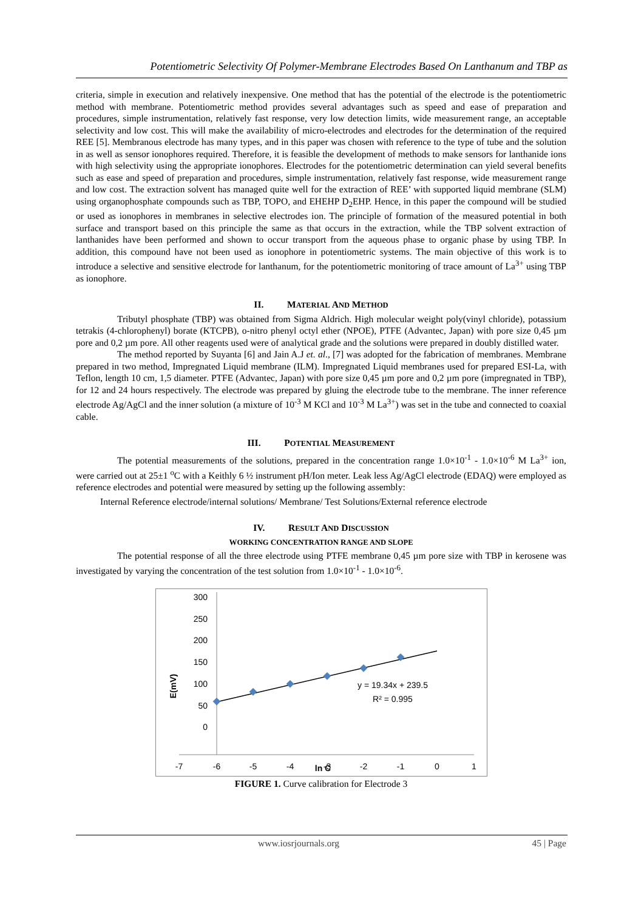Potentiometric Selectivity Of Polymer-Membrane Electrodes Based On Lanthanum and TBP as
criteria, simple in execution and relatively inexpensive. One method that has the potential of the electrode is the potentiometric method with membrane. Potentiometric method provides several advantages such as speed and ease of preparation and procedures, simple instrumentation, relatively fast response, very low detection limits, wide measurement range, an acceptable selectivity and low cost. This will make the availability of micro-electrodes and electrodes for the determination of the required REE [5]. Membranous electrode has many types, and in this paper was chosen with reference to the type of tube and the solution in as well as sensor ionophores required. Therefore, it is feasible the development of methods to make sensors for lanthanide ions with high selectivity using the appropriate ionophores. Electrodes for the potentiometric determination can yield several benefits such as ease and speed of preparation and procedures, simple instrumentation, relatively fast response, wide measurement range and low cost. The extraction solvent has managed quite well for the extraction of REE’ with supported liquid membrane (SLM) using organophosphate compounds such as TBP, TOPO, and EHEHP D<sub>2</sub>EHP. Hence, in this paper the compound will be studied or used as ionophores in membranes in selective electrodes ion. The principle of formation of the measured potential in both surface and transport based on this principle the same as that occurs in the extraction, while the TBP solvent extraction of lanthanides have been performed and shown to occur transport from the aqueous phase to organic phase by using TBP. In addition, this compound have not been used as ionophore in potentiometric systems. The main objective of this work is to introduce a selective and sensitive electrode for lanthanum, for the potentiometric monitoring of trace amount of La<sup>3+</sup> using TBP as ionophore.
II. MATERIAL AND METHOD
Tributyl phosphate (TBP) was obtained from Sigma Aldrich. High molecular weight poly(vinyl chloride), potassium tetrakis (4-chlorophenyl) borate (KTCPB), o-nitro phenyl octyl ether (NPOE), PTFE (Advantec, Japan) with pore size 0,45 µm pore and 0,2 µm pore. All other reagents used were of analytical grade and the solutions were prepared in doubly distilled water.
The method reported by Suyanta [6] and Jain A.J et. al., [7] was adopted for the fabrication of membranes. Membrane prepared in two method, Impregnated Liquid membrane (ILM). Impregnated Liquid membranes used for prepared ESI-La, with Teflon, length 10 cm, 1,5 diameter. PTFE (Advantec, Japan) with pore size 0,45 µm pore and 0,2 µm pore (impregnated in TBP), for 12 and 24 hours respectively. The electrode was prepared by gluing the electrode tube to the membrane. The inner reference electrode Ag/AgCl and the inner solution (a mixture of 10<sup>-3</sup> M KCl and 10<sup>-3</sup> M La<sup>3+</sup>) was set in the tube and connected to coaxial cable.
III. POTENTIAL MEASUREMENT
The potential measurements of the solutions, prepared in the concentration range 1.0×10<sup>-1</sup> - 1.0×10<sup>-6</sup> M La<sup>3+</sup> ion, were carried out at 25±1 <sup>o</sup>C with a Keithly 6 ½ instrument pH/Ion meter. Leak less Ag/AgCl electrode (EDAQ) were employed as reference electrodes and potential were measured by setting up the following assembly:
Internal Reference electrode/internal solutions/ Membrane/ Test Solutions/External reference electrode
IV. RESULT AND DISCUSSION
WORKING CONCENTRATION RANGE AND SLOPE
The potential response of all the three electrode using PTFE membrane 0,45 µm pore size with TBP in kerosene was investigated by varying the concentration of the test solution from 1.0×10<sup>-1</sup> - 1.0×10<sup>-6</sup>.
300
250
200
150
100
50
0
-7
-6
-5
-4
-3
-2
-1
0
1
y = 19.34x + 239.5
R² = 0.995
E(mV)
ln C
FIGURE 1. Curve calibration for Electrode 3
www.iosrjournals.org 45 | Page